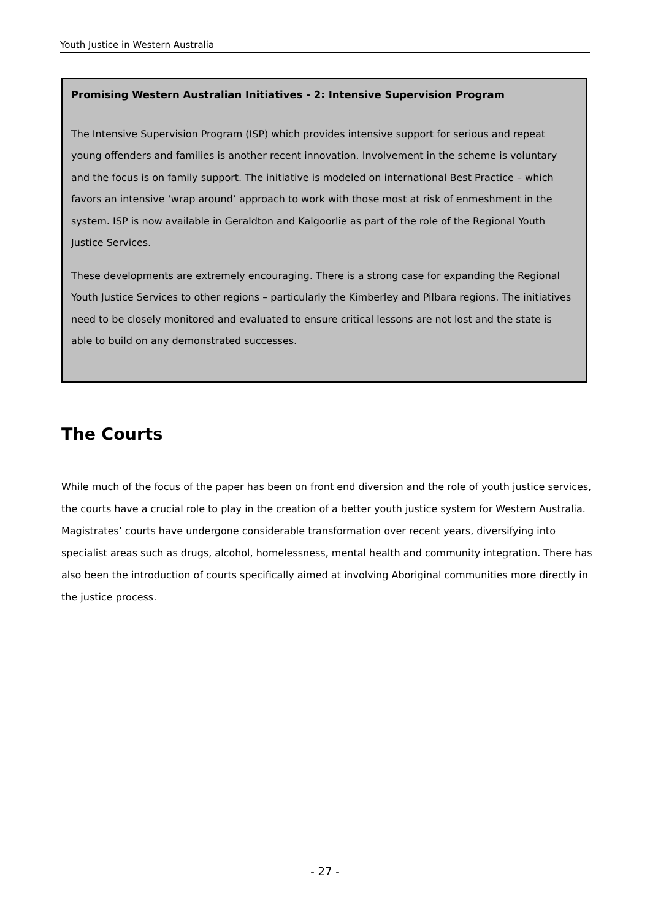Youth Justice in Western Australia
Promising Western Australian Initiatives - 2: Intensive Supervision Program
The Intensive Supervision Program (ISP) which provides intensive support for serious and repeat young offenders and families is another recent innovation. Involvement in the scheme is voluntary and the focus is on family support. The initiative is modeled on international Best Practice – which favors an intensive ‘wrap around’ approach to work with those most at risk of enmeshment in the system. ISP is now available in Geraldton and Kalgoorlie as part of the role of the Regional Youth Justice Services.
These developments are extremely encouraging. There is a strong case for expanding the Regional Youth Justice Services to other regions – particularly the Kimberley and Pilbara regions. The initiatives need to be closely monitored and evaluated to ensure critical lessons are not lost and the state is able to build on any demonstrated successes.
The Courts
While much of the focus of the paper has been on front end diversion and the role of youth justice services, the courts have a crucial role to play in the creation of a better youth justice system for Western Australia. Magistrates’ courts have undergone considerable transformation over recent years, diversifying into specialist areas such as drugs, alcohol, homelessness, mental health and community integration. There has also been the introduction of courts specifically aimed at involving Aboriginal communities more directly in the justice process.
- 27 -